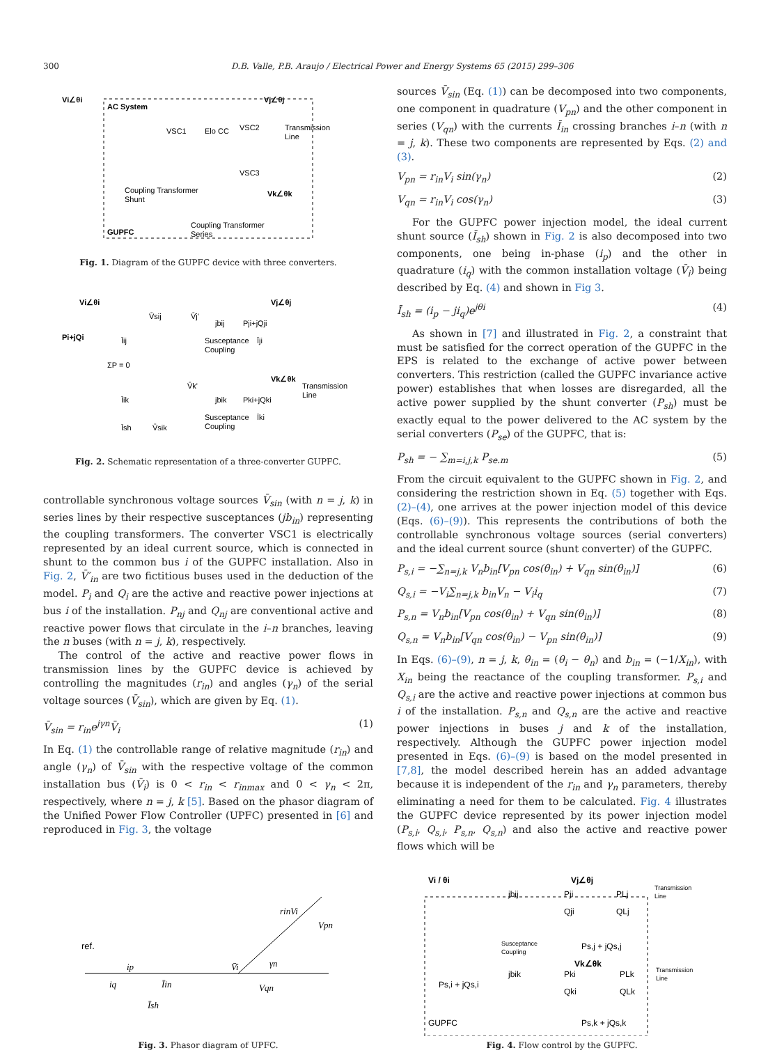300 D.B. Valle, P.B. Araujo / Electrical Power and Energy Systems 65 (2015) 299–306
Vi∠θi
AC System
Vj∠θj
VSC1
Elo CC
VSC2
VSC3
Transmission
Line
Coupling Transformer
Shunt
Vk∠θk
GUPFC
Coupling Transformer
Series
Fig. 1. Diagram of the GUPFC device with three converters.
Vi∠θi
Pi+jQi
V̄sij
V̄j'
jbij
Pji+jQji
Vj∠θj
Susceptance
Coupling
Īji
Īij
ΣP = 0
V̄k'
Vk∠θk
Transmission
Line
jbik
Pki+jQki
Īik
Susceptance
Coupling
Īki
Īsh
V̄sik
Fig. 2. Schematic representation of a three-converter GUPFC.
controllable synchronous voltage sources V̄<sub>sin</sub> (with n = j, k) in series lines by their respective susceptances (jb<sub>in</sub>) representing the coupling transformers. The converter VSC1 is electrically represented by an ideal current source, which is connected in shunt to the common bus i of the GUPFC installation. Also in Fig. 2, V̄′<sub>in</sub> are two fictitious buses used in the deduction of the model. P<sub>i</sub> and Q<sub>i</sub> are the active and reactive power injections at bus i of the installation. P<sub>nj</sub> and Q<sub>nj</sub> are conventional active and reactive power flows that circulate in the i–n branches, leaving the n buses (with n = j, k), respectively.
The control of the active and reactive power flows in transmission lines by the GUPFC device is achieved by controlling the magnitudes (r<sub>in</sub>) and angles (γ<sub>n</sub>) of the serial voltage sources (V̄<sub>sin</sub>), which are given by Eq. (1).
V̄<sub>sin</sub> = r<sub>in</sub>e<sup>jγn</sup>V̄<sub>i</sub> (1)
In Eq. (1) the controllable range of relative magnitude (r<sub>in</sub>) and angle (γ<sub>n</sub>) of V̄<sub>sin</sub> with the respective voltage of the common installation bus (V̄<sub>i</sub>) is 0 < r<sub>in</sub> < r<sub>inmax</sub> and 0 < γ<sub>n</sub> < 2π, respectively, where n = j, k [5]. Based on the phasor diagram of the Unified Power Flow Controller (UPFC) presented in [6] and reproduced in Fig. 3, the voltage
sources V̄<sub>sin</sub> (Eq. (1)) can be decomposed into two components, one component in quadrature (V<sub>pn</sub>) and the other component in series (V<sub>qn</sub>) with the currents Ī<sub>in</sub> crossing branches i–n (with n = j, k). These two components are represented by Eqs. (2) and (3).
V<sub>pn</sub> = r<sub>in</sub>V<sub>i</sub> sin(γ<sub>n</sub>) (2)
V<sub>qn</sub> = r<sub>in</sub>V<sub>i</sub> cos(γ<sub>n</sub>) (3)
For the GUPFC power injection model, the ideal current shunt source (Ī<sub>sh</sub>) shown in Fig. 2 is also decomposed into two components, one being in-phase (i<sub>p</sub>) and the other in quadrature (i<sub>q</sub>) with the common installation voltage (V̄<sub>i</sub>) being described by Eq. (4) and shown in Fig 3.
Ī<sub>sh</sub> = (i<sub>p</sub> − ji<sub>q</sub>)e<sup>jθi</sup> (4)
As shown in [7] and illustrated in Fig. 2, a constraint that must be satisfied for the correct operation of the GUPFC in the EPS is related to the exchange of active power between converters. This restriction (called the GUPFC invariance active power) establishes that when losses are disregarded, all the active power supplied by the shunt converter (P<sub>sh</sub>) must be exactly equal to the power delivered to the AC system by the serial converters (P<sub>se</sub>) of the GUPFC, that is:
P<sub>sh</sub> = − ∑<sub>m=i,j,k</sub> P<sub>se.m</sub> (5)
From the circuit equivalent to the GUPFC shown in Fig. 2, and considering the restriction shown in Eq. (5) together with Eqs. (2)–(4), one arrives at the power injection model of this device (Eqs. (6)–(9)). This represents the contributions of both the controllable synchronous voltage sources (serial converters) and the ideal current source (shunt converter) of the GUPFC.
P<sub>s,i</sub> = −∑<sub>n=j,k</sub> V<sub>n</sub>b<sub>in</sub>[V<sub>pn</sub> cos(θ<sub>in</sub>) + V<sub>qn</sub> sin(θ<sub>in</sub>)] (6)
Q<sub>s,i</sub> = −V<sub>i</sub>∑<sub>n=j,k</sub> b<sub>in</sub>V<sub>n</sub> − V<sub>i</sub>i<sub>q</sub> (7)
P<sub>s,n</sub> = V<sub>n</sub>b<sub>in</sub>[V<sub>pn</sub> cos(θ<sub>in</sub>) + V<sub>qn</sub> sin(θ<sub>in</sub>)] (8)
Q<sub>s,n</sub> = V<sub>n</sub>b<sub>in</sub>[V<sub>qn</sub> cos(θ<sub>in</sub>) − V<sub>pn</sub> sin(θ<sub>in</sub>)] (9)
In Eqs. (6)–(9), n = j, k, θ<sub>in</sub> = (θ<sub>i</sub> − θ<sub>n</sub>) and b<sub>in</sub> = (−1/X<sub>in</sub>), with X<sub>in</sub> being the reactance of the coupling transformer. P<sub>s,i</sub> and Q<sub>s,i</sub> are the active and reactive power injections at common bus i of the installation. P<sub>s,n</sub> and Q<sub>s,n</sub> are the active and reactive power injections in buses j and k of the installation, respectively. Although the GUPFC power injection model presented in Eqs. (6)–(9) is based on the model presented in [7,8], the model described herein has an added advantage because it is independent of the r<sub>in</sub> and γ<sub>n</sub> parameters, thereby eliminating a need for them to be calculated. Fig. 4 illustrates the GUPFC device represented by its power injection model (P<sub>s,i</sub>, Q<sub>s,i</sub>, P<sub>s,n</sub>, Q<sub>s,n</sub>) and also the active and reactive power flows which will be
ref.
rinVi
Vpn
V̄i
γn
Vqn
ip
iq
Īin
Īsh
Fig. 3. Phasor diagram of UPFC.
Vi / θi
Vj∠θj
jbij
Pji
Qji
PLj
QLj
Transmission
Line
Susceptance
Coupling
Ps,j + jQs,j
Vk∠θk
jbik
Pki
Qki
PLk
QLk
Transmission
Line
Ps,i + jQs,i
GUPFC
Ps,k + jQs,k
Fig. 4. Flow control by the GUPFC.